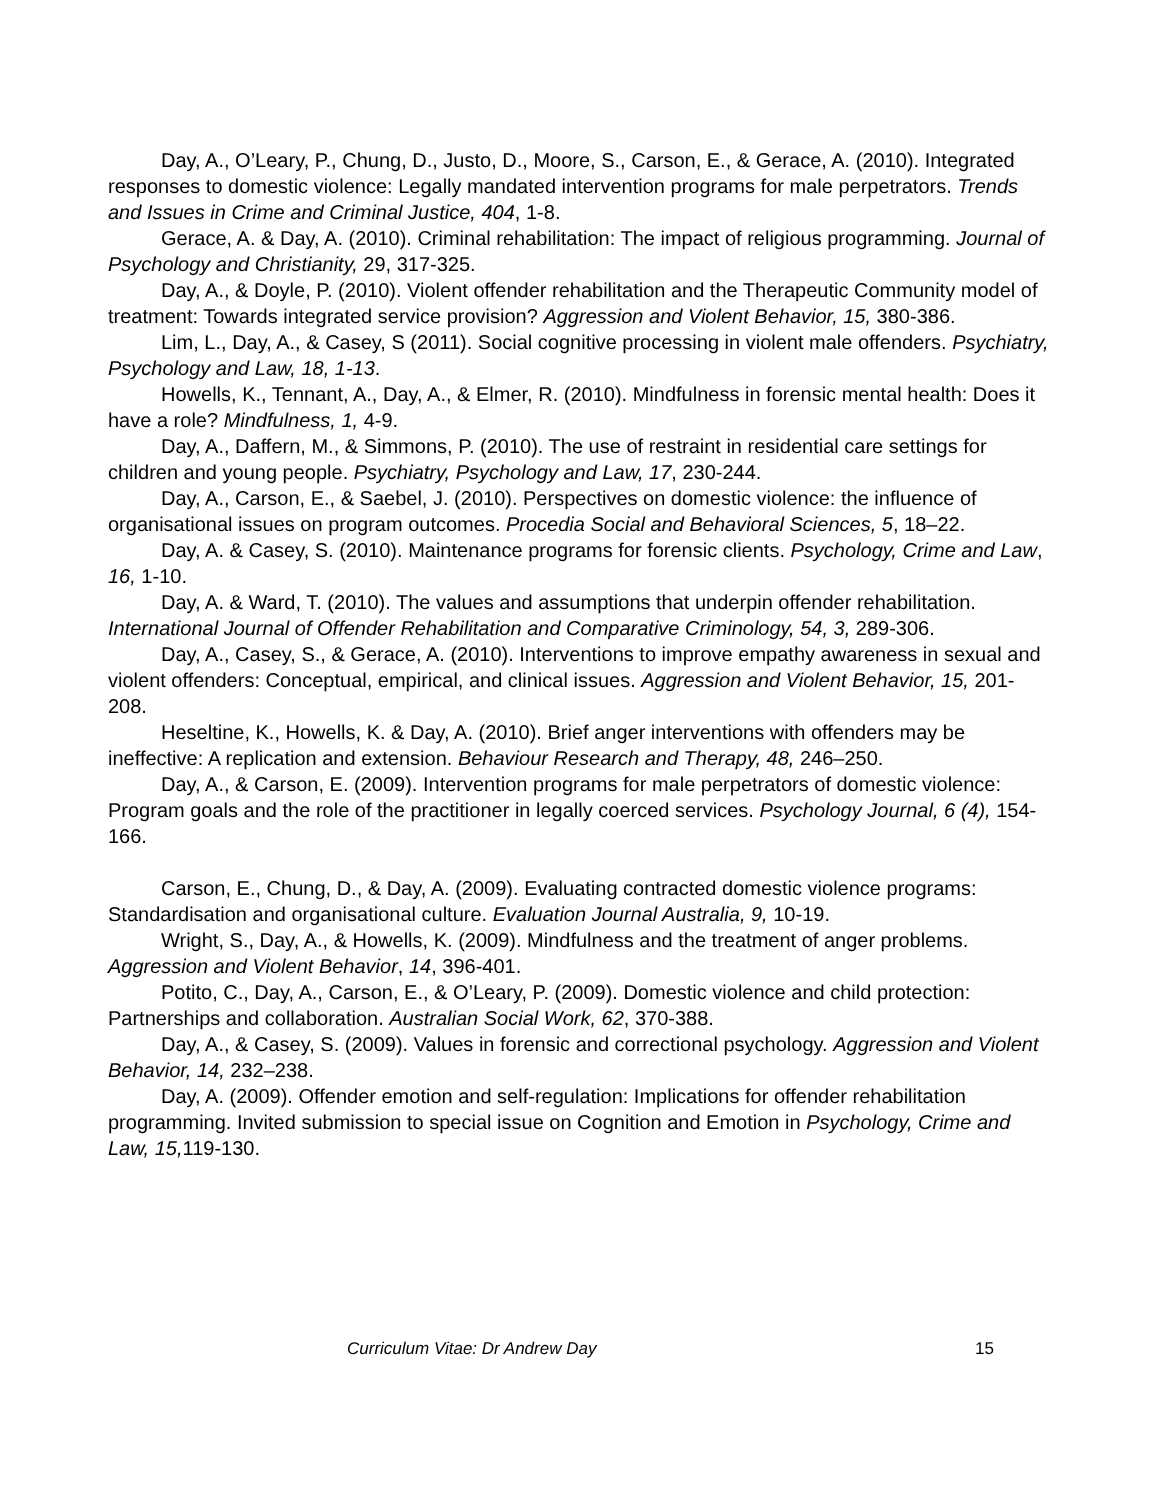Day, A., O’Leary, P., Chung, D., Justo, D., Moore, S., Carson, E., & Gerace, A. (2010). Integrated responses to domestic violence: Legally mandated intervention programs for male perpetrators. Trends and Issues in Crime and Criminal Justice, 404, 1-8.
Gerace, A. & Day, A. (2010). Criminal rehabilitation: The impact of religious programming. Journal of Psychology and Christianity, 29, 317-325.
Day, A., & Doyle, P. (2010). Violent offender rehabilitation and the Therapeutic Community model of treatment: Towards integrated service provision? Aggression and Violent Behavior, 15, 380-386.
Lim, L., Day, A., & Casey, S (2011). Social cognitive processing in violent male offenders. Psychiatry, Psychology and Law, 18, 1-13.
Howells, K., Tennant, A., Day, A., & Elmer, R. (2010). Mindfulness in forensic mental health: Does it have a role? Mindfulness, 1, 4-9.
Day, A., Daffern, M., & Simmons, P. (2010). The use of restraint in residential care settings for children and young people. Psychiatry, Psychology and Law, 17, 230-244.
Day, A., Carson, E., & Saebel, J. (2010). Perspectives on domestic violence: the influence of organisational issues on program outcomes. Procedia Social and Behavioral Sciences, 5, 18–22.
Day, A. & Casey, S. (2010). Maintenance programs for forensic clients. Psychology, Crime and Law, 16, 1-10.
Day, A. & Ward, T. (2010). The values and assumptions that underpin offender rehabilitation. International Journal of Offender Rehabilitation and Comparative Criminology, 54, 3, 289-306.
Day, A., Casey, S., & Gerace, A. (2010). Interventions to improve empathy awareness in sexual and violent offenders: Conceptual, empirical, and clinical issues. Aggression and Violent Behavior, 15, 201-208.
Heseltine, K., Howells, K. & Day, A. (2010). Brief anger interventions with offenders may be ineffective: A replication and extension. Behaviour Research and Therapy, 48, 246–250.
Day, A., & Carson, E. (2009). Intervention programs for male perpetrators of domestic violence: Program goals and the role of the practitioner in legally coerced services. Psychology Journal, 6 (4), 154-166.
Carson, E., Chung, D., & Day, A. (2009). Evaluating contracted domestic violence programs: Standardisation and organisational culture. Evaluation Journal Australia, 9, 10-19.
Wright, S., Day, A., & Howells, K. (2009). Mindfulness and the treatment of anger problems. Aggression and Violent Behavior, 14, 396-401.
Potito, C., Day, A., Carson, E., & O’Leary, P. (2009). Domestic violence and child protection: Partnerships and collaboration. Australian Social Work, 62, 370-388.
Day, A., & Casey, S. (2009). Values in forensic and correctional psychology. Aggression and Violent Behavior, 14, 232–238.
Day, A. (2009). Offender emotion and self-regulation: Implications for offender rehabilitation programming. Invited submission to special issue on Cognition and Emotion in Psychology, Crime and Law, 15, 119-130.
Curriculum Vitae: Dr Andrew Day 15